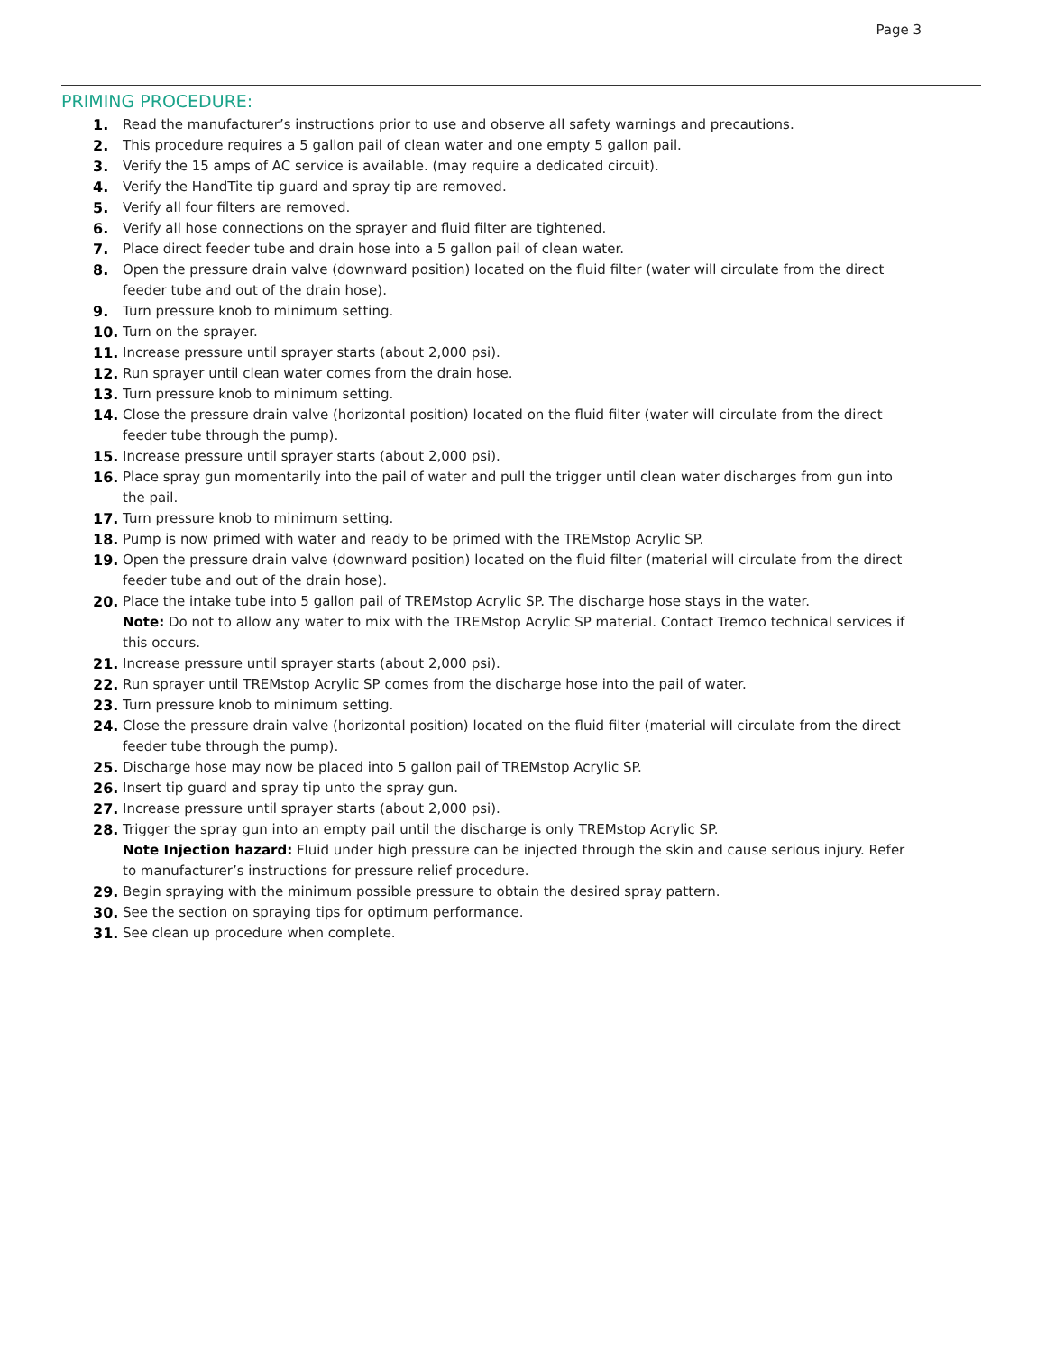Page 3
PRIMING PROCEDURE:
1. Read the manufacturer’s instructions prior to use and observe all safety warnings and precautions.
2. This procedure requires a 5 gallon pail of clean water and one empty 5 gallon pail.
3. Verify the 15 amps of AC service is available. (may require a dedicated circuit).
4. Verify the HandTite tip guard and spray tip are removed.
5. Verify all four filters are removed.
6. Verify all hose connections on the sprayer and fluid filter are tightened.
7. Place direct feeder tube and drain hose into a 5 gallon pail of clean water.
8. Open the pressure drain valve (downward position) located on the fluid filter (water will circulate from the direct feeder tube and out of the drain hose).
9. Turn pressure knob to minimum setting.
10. Turn on the sprayer.
11. Increase pressure until sprayer starts (about 2,000 psi).
12. Run sprayer until clean water comes from the drain hose.
13. Turn pressure knob to minimum setting.
14. Close the pressure drain valve (horizontal position) located on the fluid filter (water will circulate from the direct feeder tube through the pump).
15. Increase pressure until sprayer starts (about 2,000 psi).
16. Place spray gun momentarily into the pail of water and pull the trigger until clean water discharges from gun into the pail.
17. Turn pressure knob to minimum setting.
18. Pump is now primed with water and ready to be primed with the TREMstop Acrylic SP.
19. Open the pressure drain valve (downward position) located on the fluid filter (material will circulate from the direct feeder tube and out of the drain hose).
20. Place the intake tube into 5 gallon pail of TREMstop Acrylic SP. The discharge hose stays in the water.
Note: Do not to allow any water to mix with the TREMstop Acrylic SP material. Contact Tremco technical services if this occurs.
21. Increase pressure until sprayer starts (about 2,000 psi).
22. Run sprayer until TREMstop Acrylic SP comes from the discharge hose into the pail of water.
23. Turn pressure knob to minimum setting.
24. Close the pressure drain valve (horizontal position) located on the fluid filter (material will circulate from the direct feeder tube through the pump).
25. Discharge hose may now be placed into 5 gallon pail of TREMstop Acrylic SP.
26. Insert tip guard and spray tip unto the spray gun.
27. Increase pressure until sprayer starts (about 2,000 psi).
28. Trigger the spray gun into an empty pail until the discharge is only TREMstop Acrylic SP.
Note Injection hazard: Fluid under high pressure can be injected through the skin and cause serious injury. Refer to manufacturer’s instructions for pressure relief procedure.
29. Begin spraying with the minimum possible pressure to obtain the desired spray pattern.
30. See the section on spraying tips for optimum performance.
31. See clean up procedure when complete.